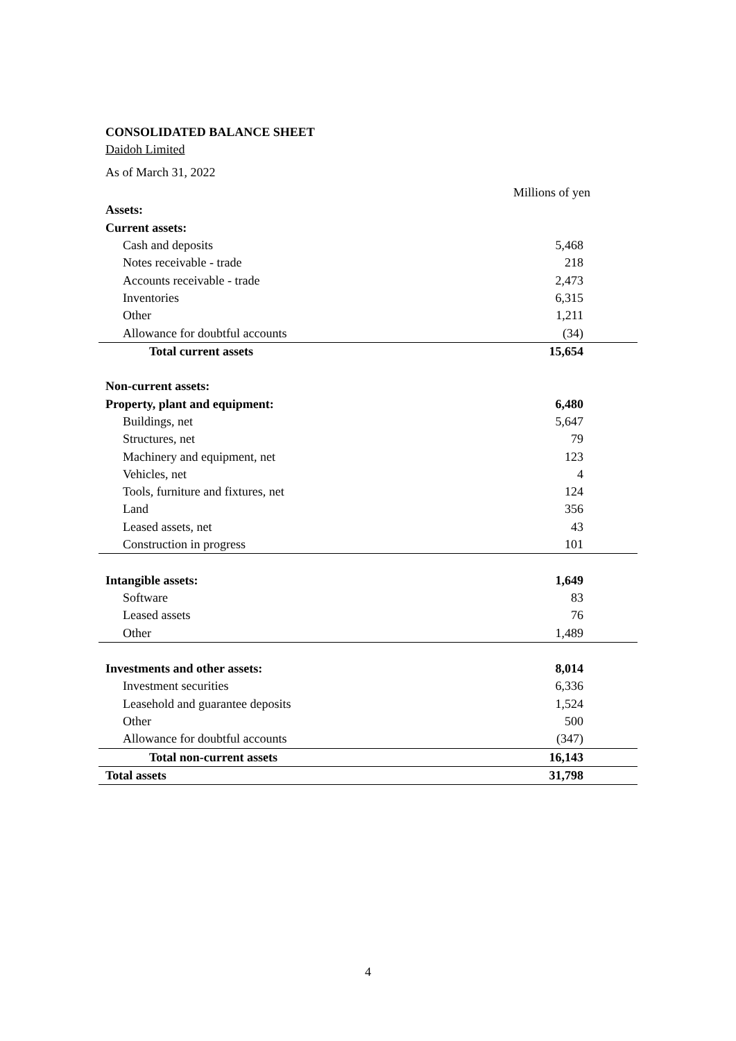CONSOLIDATED BALANCE SHEET
Daidoh Limited
As of March 31, 2022
| | Millions of yen |
| --- | --- |
| Assets: | |
| Current assets: | |
| Cash and deposits | 5,468 |
| Notes receivable - trade | 218 |
| Accounts receivable - trade | 2,473 |
| Inventories | 6,315 |
| Other | 1,211 |
| Allowance for doubtful accounts | (34) |
| Total current assets | 15,654 |
| Non-current assets: | |
| Property, plant and equipment: | 6,480 |
| Buildings, net | 5,647 |
| Structures, net | 79 |
| Machinery and equipment, net | 123 |
| Vehicles, net | 4 |
| Tools, furniture and fixtures, net | 124 |
| Land | 356 |
| Leased assets, net | 43 |
| Construction in progress | 101 |
| Intangible assets: | 1,649 |
| Software | 83 |
| Leased assets | 76 |
| Other | 1,489 |
| Investments and other assets: | 8,014 |
| Investment securities | 6,336 |
| Leasehold and guarantee deposits | 1,524 |
| Other | 500 |
| Allowance for doubtful accounts | (347) |
| Total non-current assets | 16,143 |
| Total assets | 31,798 |
4